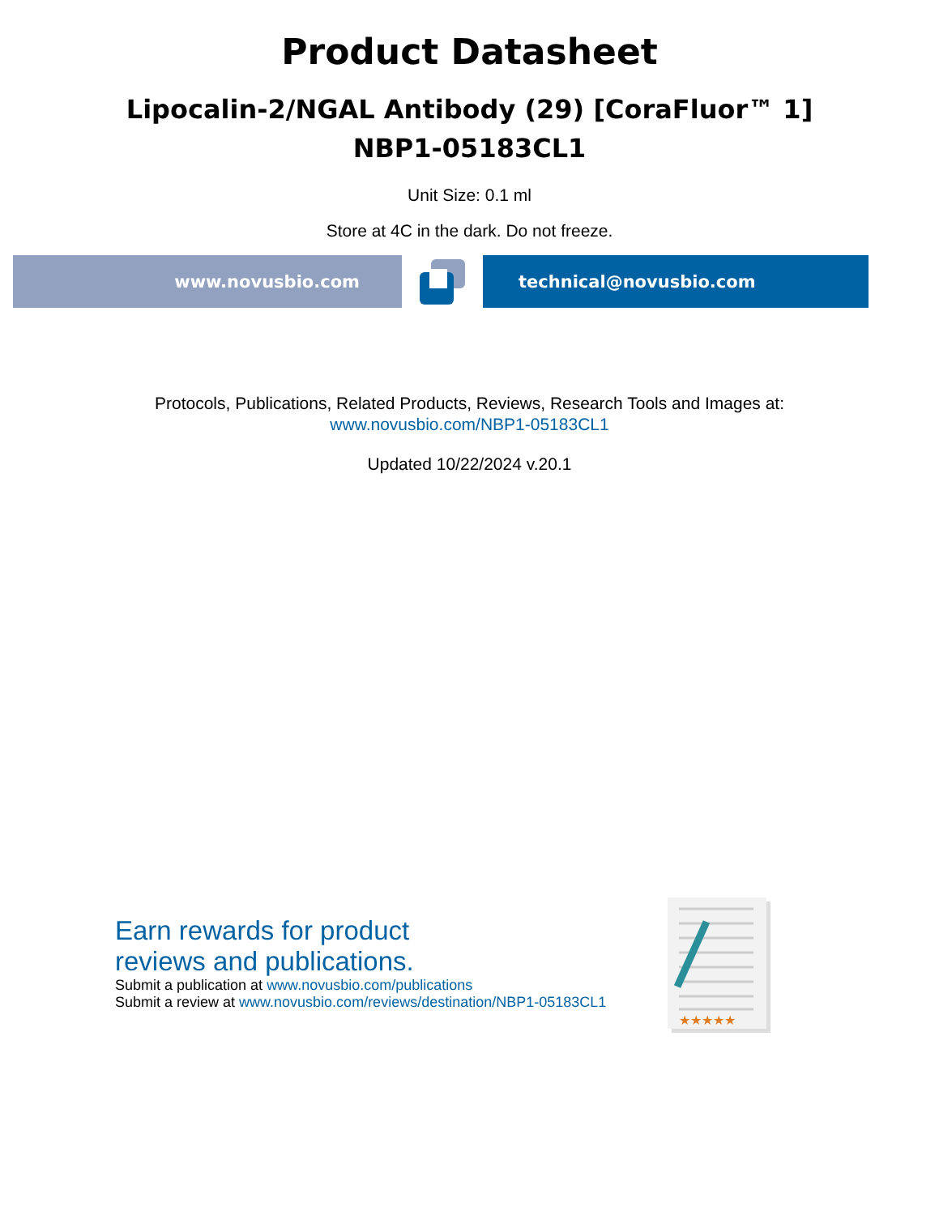Product Datasheet
Lipocalin-2/NGAL Antibody (29) [CoraFluor™ 1]
NBP1-05183CL1
Unit Size: 0.1 ml
Store at 4C in the dark. Do not freeze.
www.novusbio.com technical@novusbio.com
Protocols, Publications, Related Products, Reviews, Research Tools and Images at:
www.novusbio.com/NBP1-05183CL1
Updated 10/22/2024 v.20.1
Earn rewards for product
reviews and publications.
Submit a publication at www.novusbio.com/publications
Submit a review at www.novusbio.com/reviews/destination/NBP1-05183CL1
★★★★★